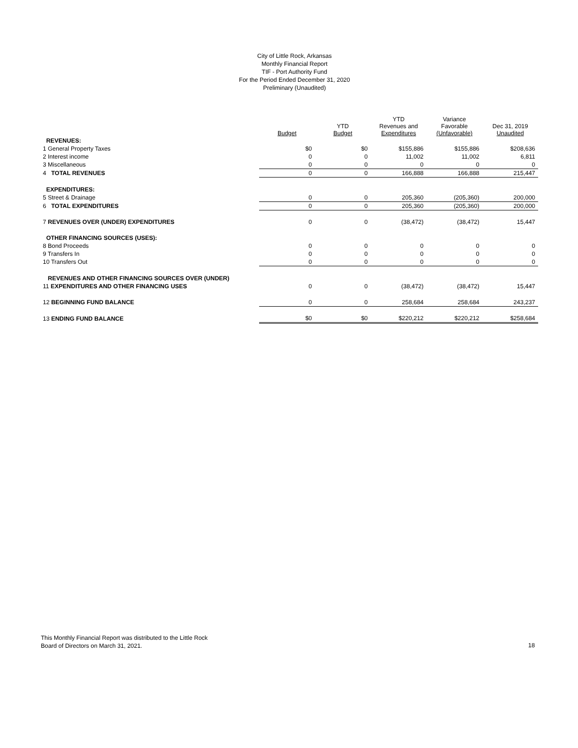City of Little Rock, Arkansas
Monthly Financial Report
TIF - Port Authority Fund
For the Period Ended December 31, 2020
Preliminary (Unaudited)
| | Budget | YTD Budget | YTD Revenues and Expenditures | Variance Favorable (Unfavorable) | Dec 31, 2019 Unaudited |
| --- | --- | --- | --- | --- | --- |
| REVENUES: | | | | | |
| 1 General Property Taxes | $0 | $0 | $155,886 | $155,886 | $208,636 |
| 2 Interest income | 0 | 0 | 11,002 | 11,002 | 6,811 |
| 3 Miscellaneous | 0 | 0 | 0 | 0 | 0 |
| 4 TOTAL REVENUES | 0 | 0 | 166,888 | 166,888 | 215,447 |
| EXPENDITURES: | | | | | |
| 5 Street & Drainage | 0 | 0 | 205,360 | (205,360) | 200,000 |
| 6 TOTAL EXPENDITURES | 0 | 0 | 205,360 | (205,360) | 200,000 |
| 7 REVENUES OVER (UNDER) EXPENDITURES | 0 | 0 | (38,472) | (38,472) | 15,447 |
| OTHER FINANCING SOURCES (USES): | | | | | |
| 8 Bond Proceeds | 0 | 0 | 0 | 0 | 0 |
| 9 Transfers In | 0 | 0 | 0 | 0 | 0 |
| 10 Transfers Out | 0 | 0 | 0 | 0 | 0 |
| REVENUES AND OTHER FINANCING SOURCES OVER (UNDER) | | | | | |
| 11 EXPENDITURES AND OTHER FINANCING USES | 0 | 0 | (38,472) | (38,472) | 15,447 |
| 12 BEGINNING FUND BALANCE | 0 | 0 | 258,684 | 258,684 | 243,237 |
| 13 ENDING FUND BALANCE | $0 | $0 | $220,212 | $220,212 | $258,684 |
This Monthly Financial Report was distributed to the Little Rock
Board of Directors on March 31, 2021.
18